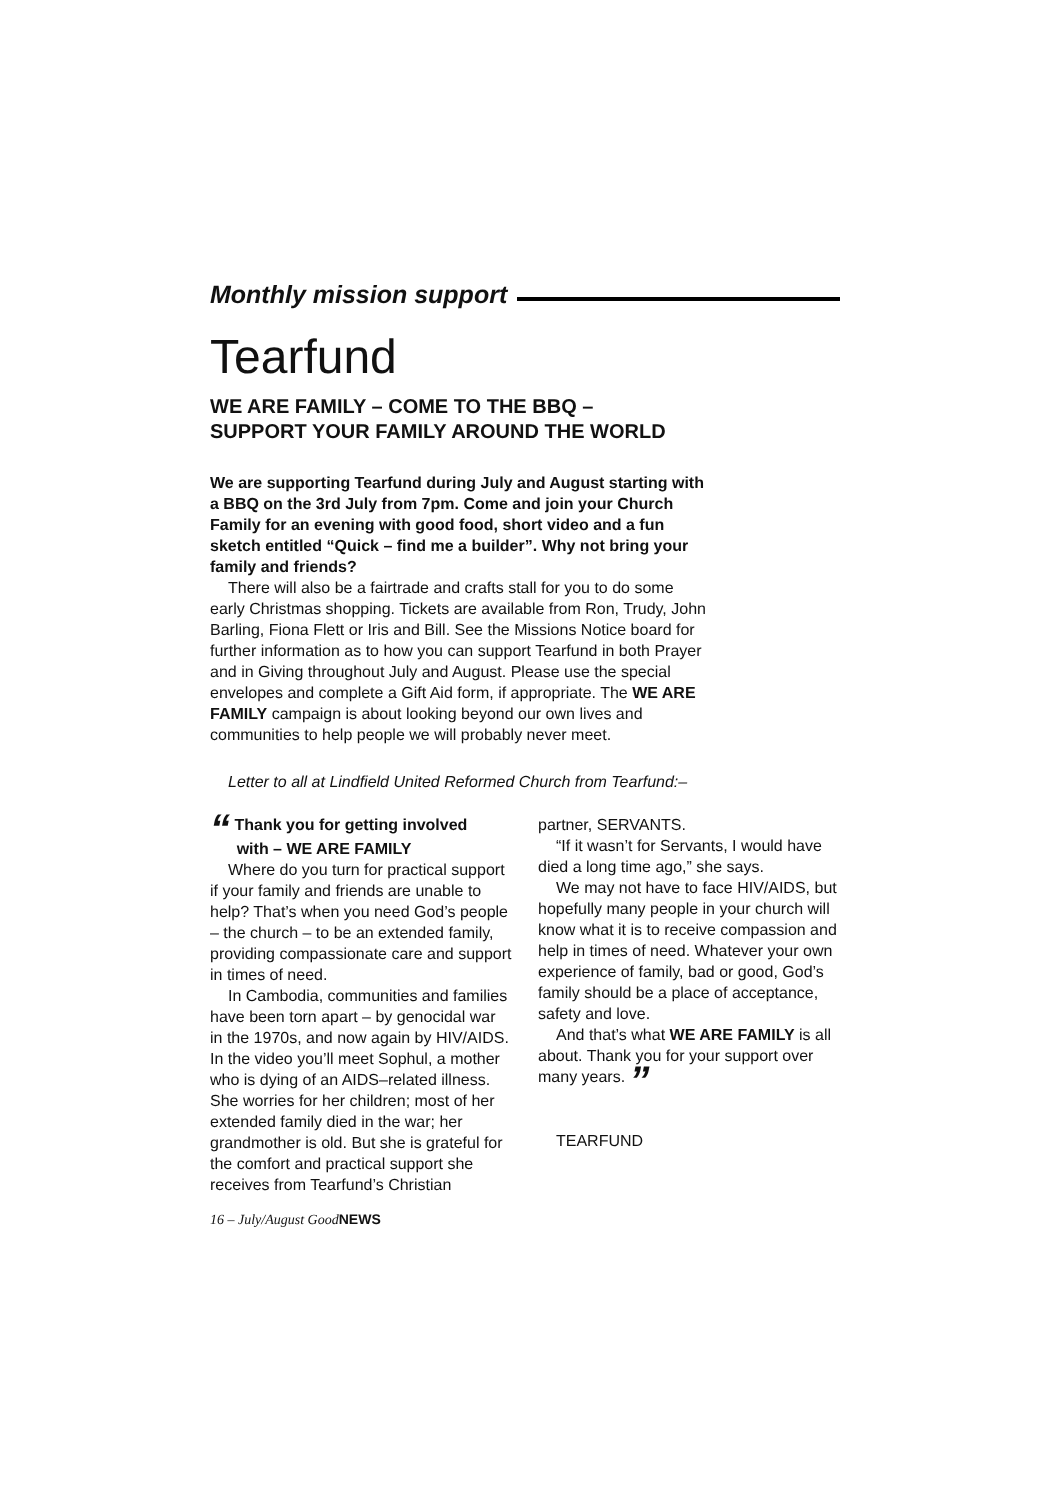Monthly mission support
Tearfund
WE ARE FAMILY – COME TO THE BBQ –
SUPPORT YOUR FAMILY AROUND THE WORLD
We are supporting Tearfund during July and August starting with a BBQ on the 3rd July from 7pm. Come and join your Church Family for an evening with good food, short video and a fun sketch entitled “Quick – find me a builder”. Why not bring your family and friends?
There will also be a fairtrade and crafts stall for you to do some early Christmas shopping. Tickets are available from Ron, Trudy, John Barling, Fiona Flett or Iris and Bill. See the Missions Notice board for further information as to how you can support Tearfund in both Prayer and in Giving throughout July and August. Please use the special envelopes and complete a Gift Aid form, if appropriate. The WE ARE FAMILY campaign is about looking beyond our own lives and communities to help people we will probably never meet.
Letter to all at Lindfield United Reformed Church from Tearfund:–
“ Thank you for getting involved
with – WE ARE FAMILY
Where do you turn for practical support if your family and friends are unable to help? That’s when you need God’s people – the church – to be an extended family, providing compassionate care and support in times of need.
In Cambodia, communities and families have been torn apart – by genocidal war in the 1970s, and now again by HIV/AIDS. In the video you’ll meet Sophul, a mother who is dying of an AIDS–related illness. She worries for her children; most of her extended family died in the war; her grandmother is old. But she is grateful for the comfort and practical support she receives from Tearfund’s Christian
partner, SERVANTS.
“If it wasn’t for Servants, I would have died a long time ago,” she says.
We may not have to face HIV/AIDS, but hopefully many people in your church will know what it is to receive compassion and help in times of need. Whatever your own experience of family, bad or good, God’s family should be a place of acceptance, safety and love.
And that’s what WE ARE FAMILY is all about. Thank you for your support over many years. ”
TEARFUND
16 – July/August GoodNEWS